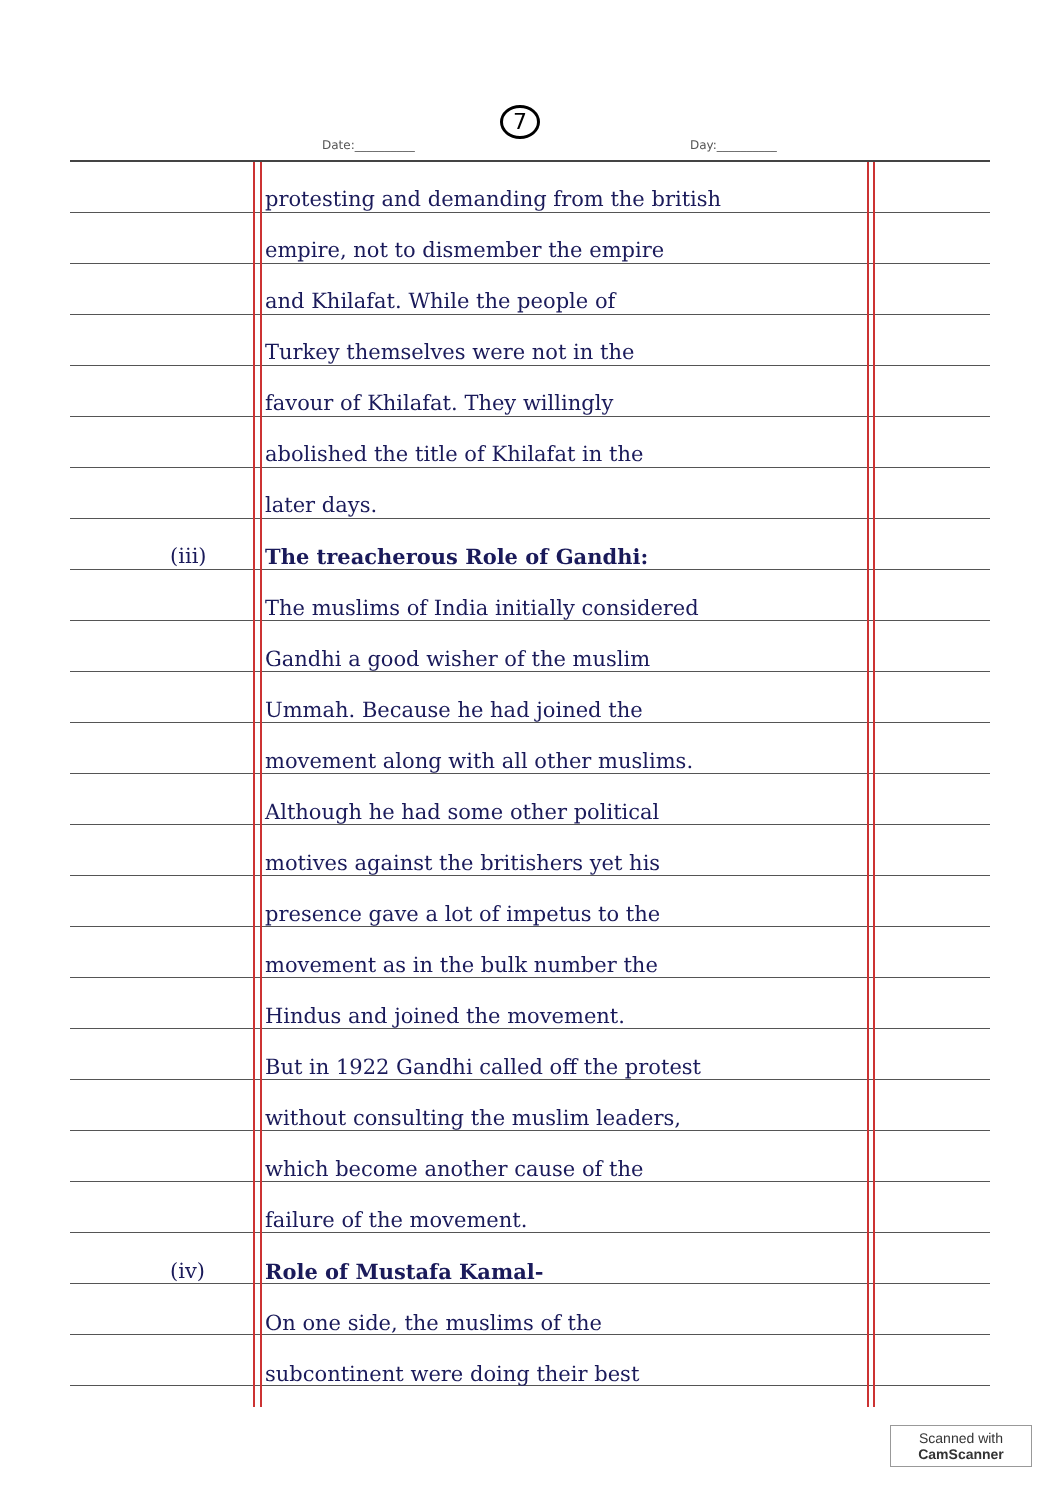7
Date:__________ Day:__________
protesting and demanding from the british
empire, not to dismember the empire
and Khilafat. While the people of
Turkey themselves were not in the
favour of Khilafat. They willingly
abolished the title of Khilafat in the
later days.
(iii) The treacherous Role of Gandhi:
The muslims of India initially considered
Gandhi a good wisher of the muslim
Ummah. Because he had joined the
movement along with all other muslims.
Although he had some other political
motives against the britishers yet his
presence gave a lot of impetus to the
movement as in the bulk number the
Hindus and joined the movement.
But in 1922 Gandhi called off the protest
without consulting the muslim leaders,
which become another cause of the
failure of the movement.
(iv) Role of Mustafa Kamal-
On one side, the muslims of the
subcontinent were doing their best
Scanned with
CamScanner